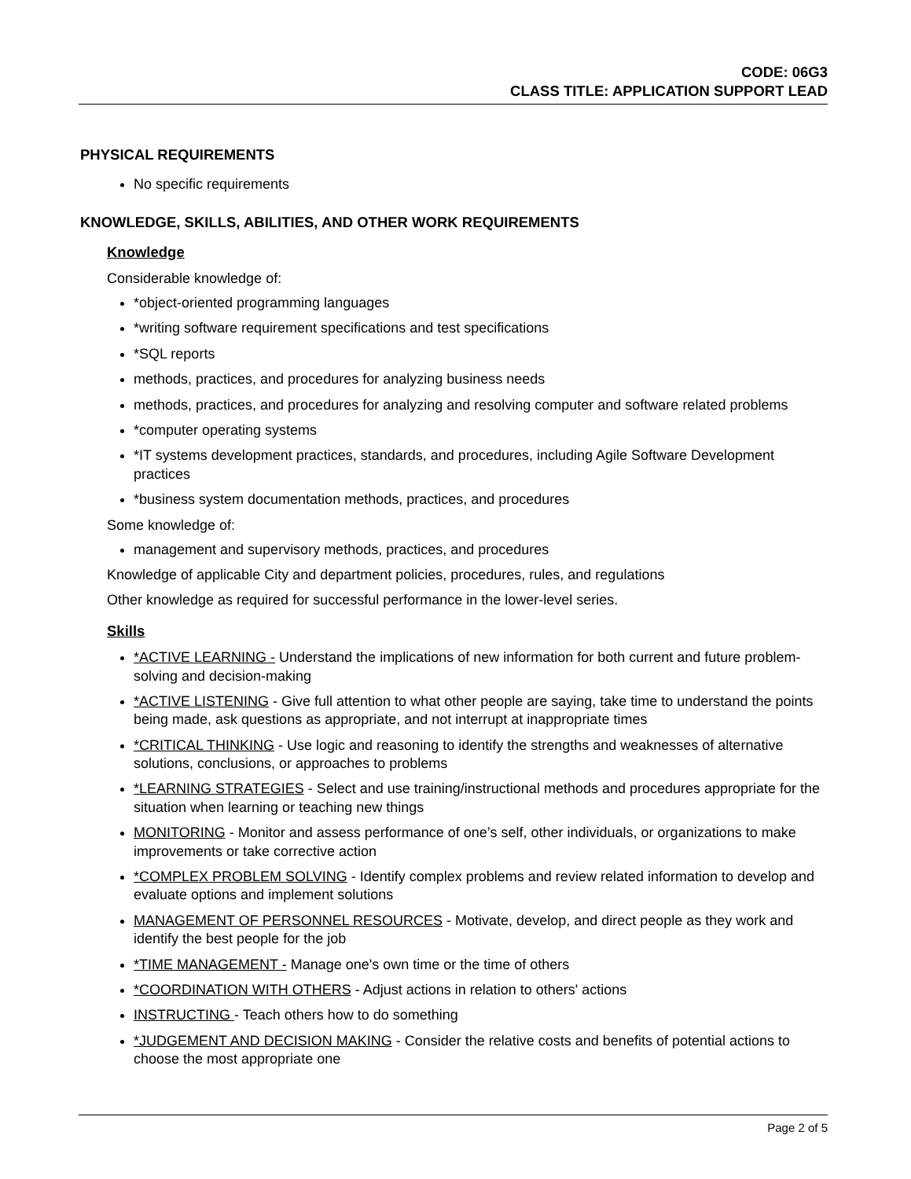CODE: 06G3
CLASS TITLE: APPLICATION SUPPORT LEAD
PHYSICAL REQUIREMENTS
No specific requirements
KNOWLEDGE, SKILLS, ABILITIES, AND OTHER WORK REQUIREMENTS
Knowledge
Considerable knowledge of:
*object-oriented programming languages
*writing software requirement specifications and test specifications
*SQL reports
methods, practices, and procedures for analyzing business needs
methods, practices, and procedures for analyzing and resolving computer and software related problems
*computer operating systems
*IT systems development practices, standards, and procedures, including Agile Software Development practices
*business system documentation methods, practices, and procedures
Some knowledge of:
management and supervisory methods, practices, and procedures
Knowledge of applicable City and department policies, procedures, rules, and regulations
Other knowledge as required for successful performance in the lower-level series.
Skills
*ACTIVE LEARNING - Understand the implications of new information for both current and future problem-solving and decision-making
*ACTIVE LISTENING - Give full attention to what other people are saying, take time to understand the points being made, ask questions as appropriate, and not interrupt at inappropriate times
*CRITICAL THINKING - Use logic and reasoning to identify the strengths and weaknesses of alternative solutions, conclusions, or approaches to problems
*LEARNING STRATEGIES - Select and use training/instructional methods and procedures appropriate for the situation when learning or teaching new things
MONITORING - Monitor and assess performance of one’s self, other individuals, or organizations to make improvements or take corrective action
*COMPLEX PROBLEM SOLVING - Identify complex problems and review related information to develop and evaluate options and implement solutions
MANAGEMENT OF PERSONNEL RESOURCES - Motivate, develop, and direct people as they work and identify the best people for the job
*TIME MANAGEMENT - Manage one's own time or the time of others
*COORDINATION WITH OTHERS - Adjust actions in relation to others' actions
INSTRUCTING - Teach others how to do something
*JUDGEMENT AND DECISION MAKING - Consider the relative costs and benefits of potential actions to choose the most appropriate one
Page 2 of 5